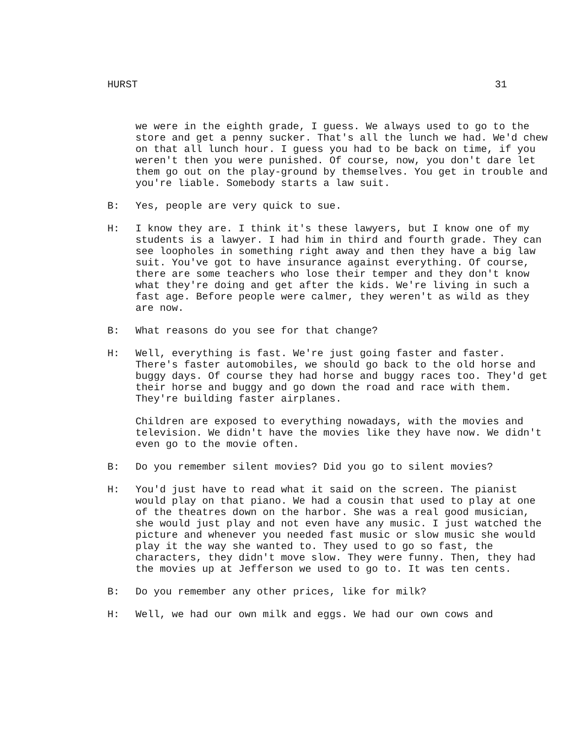HURST 31
we were in the eighth grade, I guess. We always used to go to the store and get a penny sucker. That's all the lunch we had. We'd chew on that all lunch hour. I guess you had to be back on time, if you weren't then you were punished. Of course, now, you don't dare let them go out on the play-ground by themselves. You get in trouble and you're liable. Somebody starts a law suit.
B: Yes, people are very quick to sue.
H: I know they are. I think it's these lawyers, but I know one of my students is a lawyer. I had him in third and fourth grade. They can see loopholes in something right away and then they have a big law suit. You've got to have insurance against everything. Of course, there are some teachers who lose their temper and they don't know what they're doing and get after the kids. We're living in such a fast age. Before people were calmer, they weren't as wild as they are now.
B: What reasons do you see for that change?
H: Well, everything is fast. We're just going faster and faster. There's faster automobiles, we should go back to the old horse and buggy days. Of course they had horse and buggy races too. They'd get their horse and buggy and go down the road and race with them. They're building faster airplanes.
Children are exposed to everything nowadays, with the movies and television. We didn't have the movies like they have now. We didn't even go to the movie often.
B: Do you remember silent movies? Did you go to silent movies?
H: You'd just have to read what it said on the screen. The pianist would play on that piano. We had a cousin that used to play at one of the theatres down on the harbor. She was a real good musician, she would just play and not even have any music. I just watched the picture and whenever you needed fast music or slow music she would play it the way she wanted to. They used to go so fast, the characters, they didn't move slow. They were funny. Then, they had the movies up at Jefferson we used to go to. It was ten cents.
B: Do you remember any other prices, like for milk?
H: Well, we had our own milk and eggs. We had our own cows and